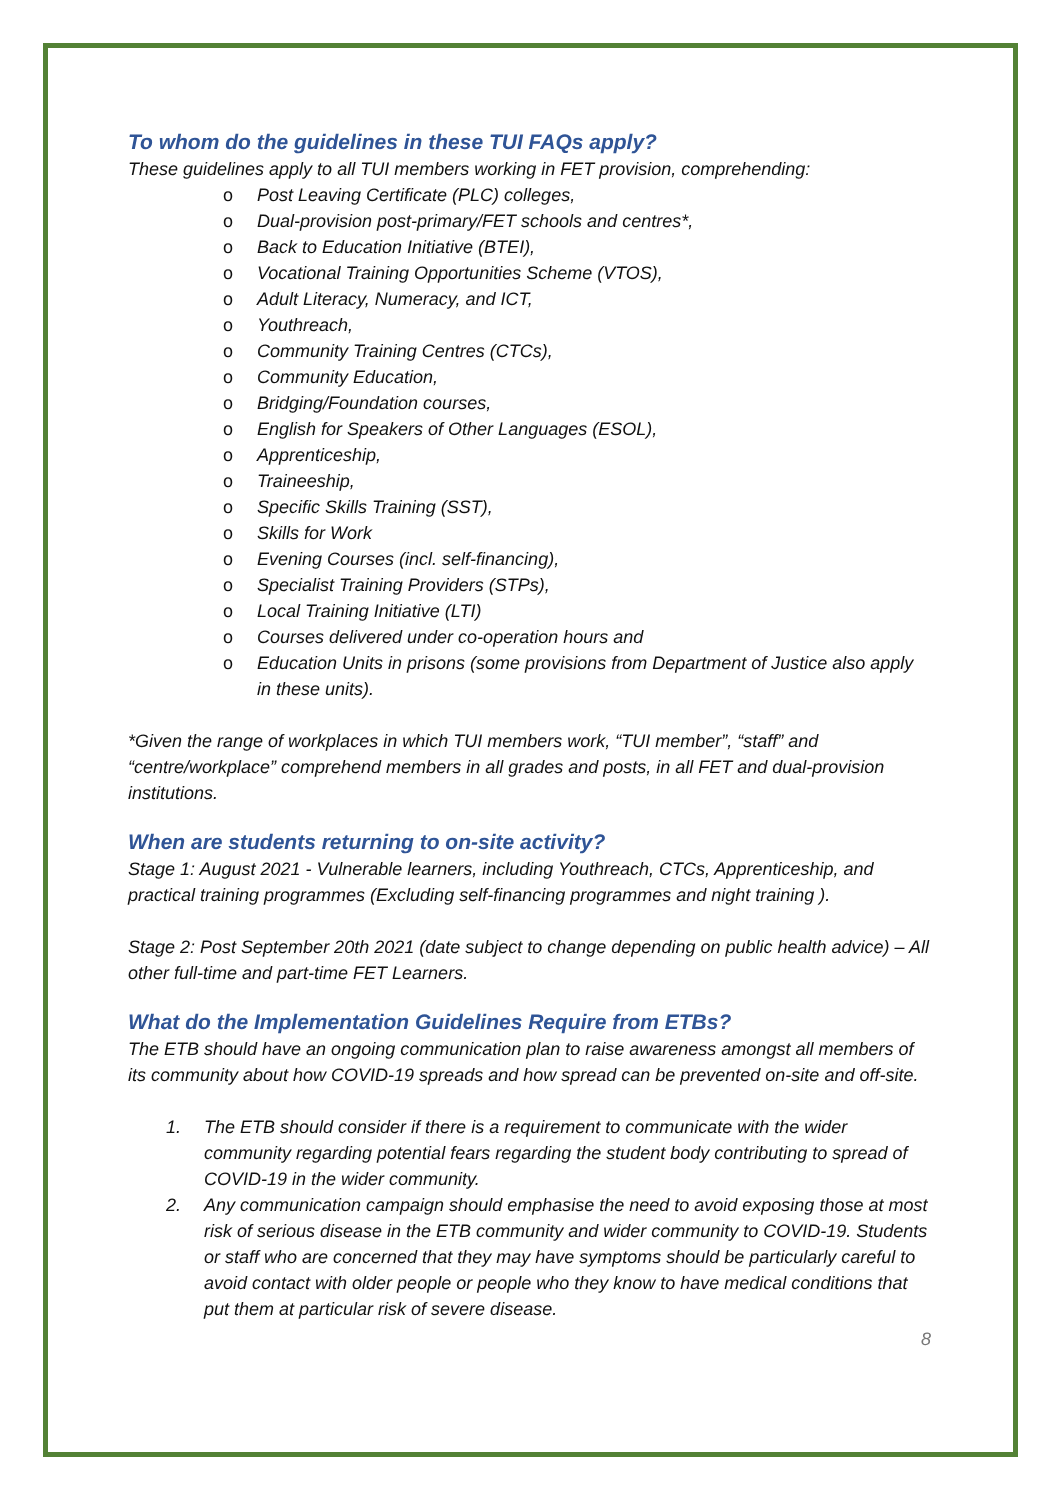To whom do the guidelines in these TUI FAQs apply?
These guidelines apply to all TUI members working in FET provision, comprehending:
o Post Leaving Certificate (PLC) colleges,
o Dual-provision post-primary/FET schools and centres*,
o Back to Education Initiative (BTEI),
o Vocational Training Opportunities Scheme (VTOS),
o Adult Literacy, Numeracy, and ICT,
o Youthreach,
o Community Training Centres (CTCs),
o Community Education,
o Bridging/Foundation courses,
o English for Speakers of Other Languages (ESOL),
o Apprenticeship,
o Traineeship,
o Specific Skills Training (SST),
o Skills for Work
o Evening Courses (incl. self-financing),
o Specialist Training Providers (STPs),
o Local Training Initiative (LTI)
o Courses delivered under co-operation hours and
o Education Units in prisons (some provisions from Department of Justice also apply in these units).
*Given the range of workplaces in which TUI members work, “TUI member”, “staff” and “centre/workplace” comprehend members in all grades and posts, in all FET and dual-provision institutions.
When are students returning to on-site activity?
Stage 1: August 2021 - Vulnerable learners, including Youthreach, CTCs, Apprenticeship, and practical training programmes (Excluding self-financing programmes and night training ).
Stage 2: Post September 20th 2021 (date subject to change depending on public health advice) – All other full-time and part-time FET Learners.
What do the Implementation Guidelines Require from ETBs?
The ETB should have an ongoing communication plan to raise awareness amongst all members of its community about how COVID-19 spreads and how spread can be prevented on-site and off-site.
1. The ETB should consider if there is a requirement to communicate with the wider community regarding potential fears regarding the student body contributing to spread of COVID-19 in the wider community.
2. Any communication campaign should emphasise the need to avoid exposing those at most risk of serious disease in the ETB community and wider community to COVID-19. Students or staff who are concerned that they may have symptoms should be particularly careful to avoid contact with older people or people who they know to have medical conditions that put them at particular risk of severe disease.
8